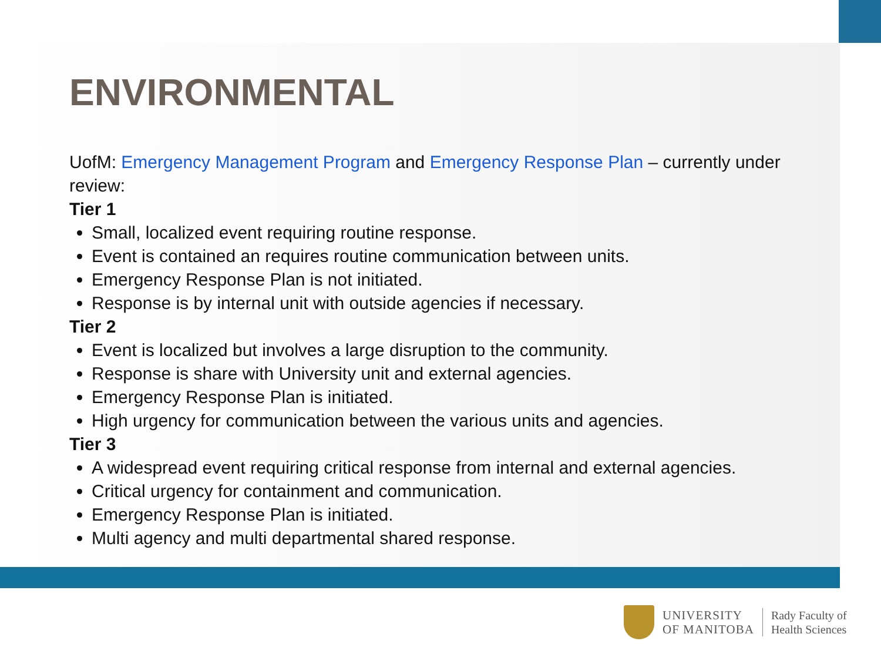ENVIRONMENTAL
UofM: Emergency Management Program and Emergency Response Plan – currently under review:
Tier 1
Small, localized event requiring routine response.
Event is contained an requires routine communication between units.
Emergency Response Plan is not initiated.
Response is by internal unit with outside agencies if necessary.
Tier 2
Event is localized but involves a large disruption to the community.
Response is share with University unit and external agencies.
Emergency Response Plan is initiated.
High urgency for communication between the various units and agencies.
Tier 3
A widespread event requiring critical response from internal and external agencies.
Critical urgency for containment and communication.
Emergency Response Plan is initiated.
Multi agency and multi departmental shared response.
UNIVERSITY
OF MANITOBA
Rady Faculty of
Health Sciences